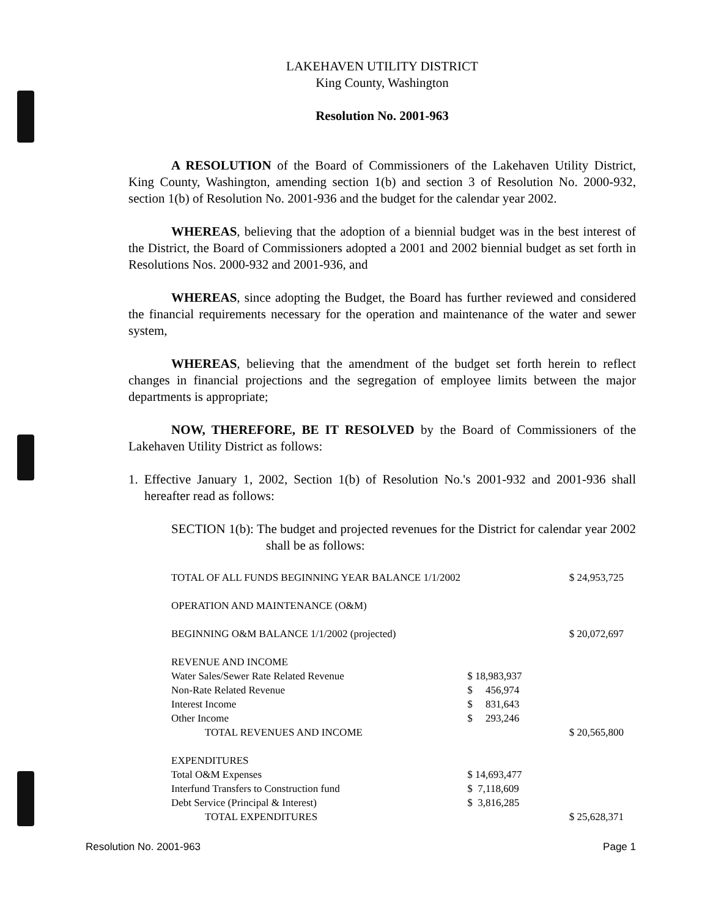LAKEHAVEN UTILITY DISTRICT
King County, Washington
Resolution No. 2001-963
A RESOLUTION of the Board of Commissioners of the Lakehaven Utility District, King County, Washington, amending section 1(b) and section 3 of Resolution No. 2000-932, section 1(b) of Resolution No. 2001-936 and the budget for the calendar year 2002.
WHEREAS, believing that the adoption of a biennial budget was in the best interest of the District, the Board of Commissioners adopted a 2001 and 2002 biennial budget as set forth in Resolutions Nos. 2000-932 and 2001-936, and
WHEREAS, since adopting the Budget, the Board has further reviewed and considered the financial requirements necessary for the operation and maintenance of the water and sewer system,
WHEREAS, believing that the amendment of the budget set forth herein to reflect changes in financial projections and the segregation of employee limits between the major departments is appropriate;
NOW, THEREFORE, BE IT RESOLVED by the Board of Commissioners of the Lakehaven Utility District as follows:
1. Effective January 1, 2002, Section 1(b) of Resolution No.'s 2001-932 and 2001-936 shall hereafter read as follows:
SECTION 1(b): The budget and projected revenues for the District for calendar year 2002 shall be as follows:
| TOTAL OF ALL FUNDS BEGINNING YEAR BALANCE 1/1/2002 | | $ 24,953,725 |
| OPERATION AND MAINTENANCE (O&M) | | |
| BEGINNING O&M BALANCE 1/1/2002 (projected) | | $ 20,072,697 |
| REVENUE AND INCOME | | |
| Water Sales/Sewer Rate Related Revenue | $ 18,983,937 | |
| Non-Rate Related Revenue | $ 456,974 | |
| Interest Income | $ 831,643 | |
| Other Income | $ 293,246 | |
| TOTAL REVENUES AND INCOME | | $ 20,565,800 |
| EXPENDITURES | | |
| Total O&M Expenses | $ 14,693,477 | |
| Interfund Transfers to Construction fund | $ 7,118,609 | |
| Debt Service (Principal & Interest) | $ 3,816,285 | |
| TOTAL EXPENDITURES | | $ 25,628,371 |
Resolution No. 2001-963 Page 1